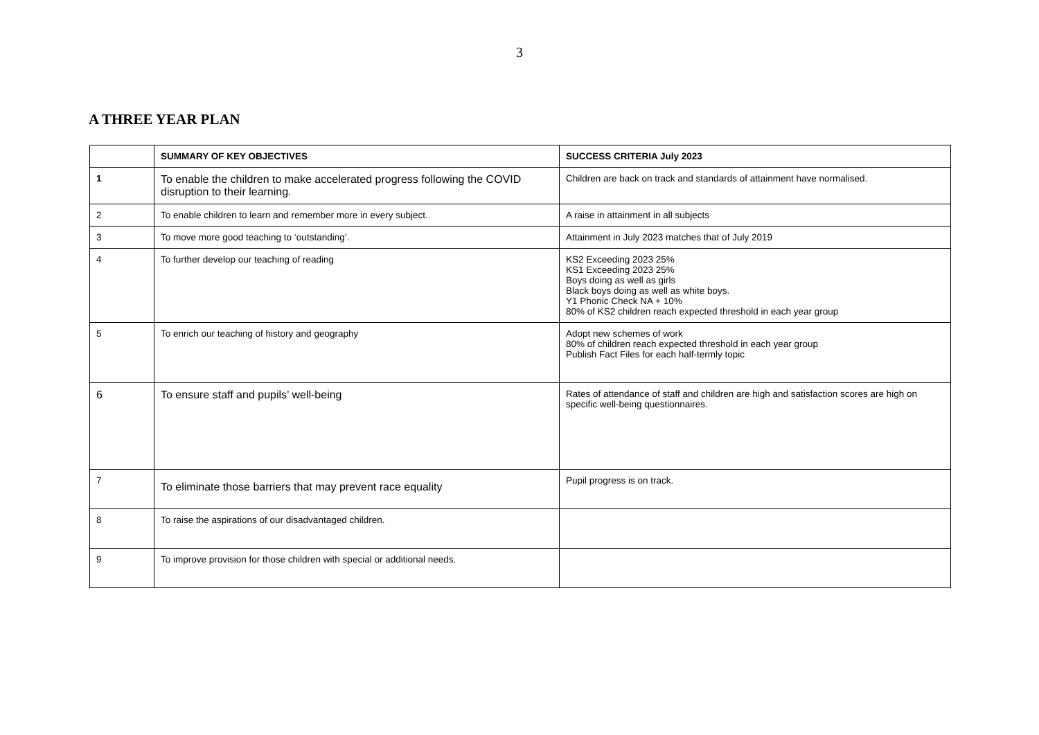3
A THREE YEAR PLAN
| | SUMMARY OF KEY OBJECTIVES | SUCCESS CRITERIA July 2023 |
| --- | --- | --- |
| 1 | To enable the children to make accelerated progress following the COVID disruption to their learning. | Children are back on track and standards of attainment have normalised. |
| 2 | To enable children to learn and remember more in every subject. | A raise in attainment in all subjects |
| 3 | To move more good teaching to ‘outstanding’. | Attainment in July 2023 matches that of July 2019 |
| 4 | To further develop our teaching of reading | KS2 Exceeding 2023 25% KS1 Exceeding 2023 25% Boys doing as well as girls Black boys doing as well as white boys. Y1 Phonic Check NA + 10% 80% of KS2 children reach expected threshold in each year group |
| 5 | To enrich our teaching of history and geography | Adopt new schemes of work 80% of children reach expected threshold in each year group Publish Fact Files for each half-termly topic |
| 6 | To ensure staff and pupils’ well-being | Rates of attendance of staff and children are high and satisfaction scores are high on specific well-being questionnaires. |
| 7 | To eliminate those barriers that may prevent race equality | Pupil progress is on track. |
| 8 | To raise the aspirations of our disadvantaged children. | |
| 9 | To improve provision for those children with special or additional needs. | |